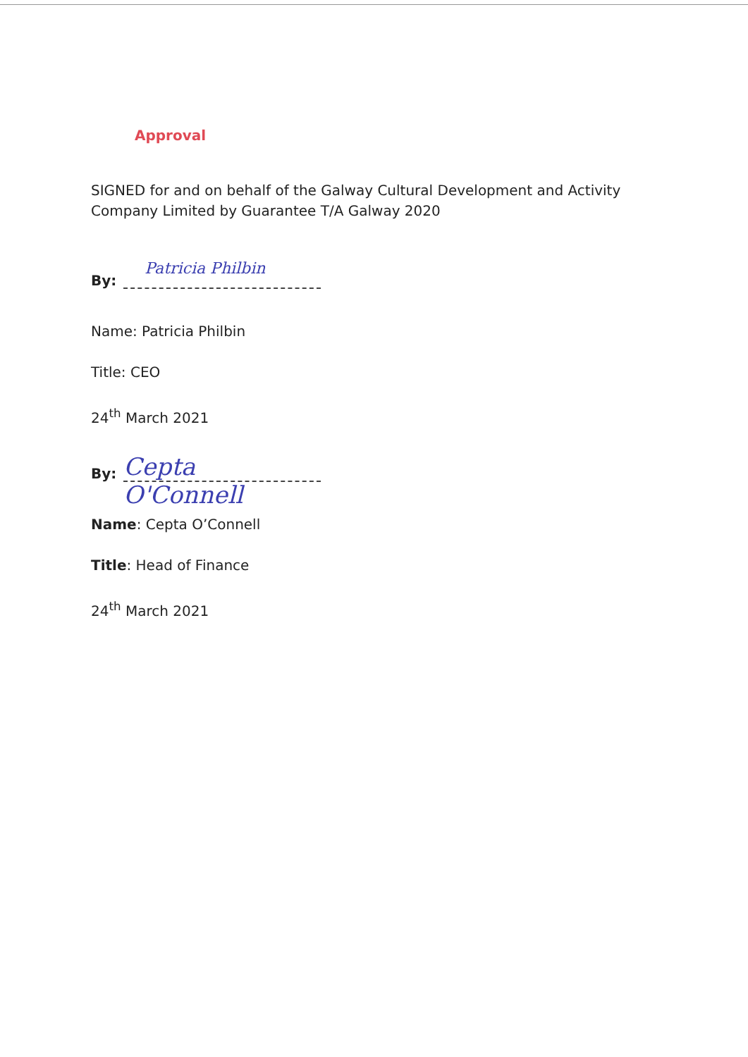Approval
SIGNED for and on behalf of the Galway Cultural Development and Activity Company Limited by Guarantee T/A Galway 2020
By:
Patricia Philbin
Name: Patricia Philbin
Title: CEO
24<sup>th</sup> March 2021
By:
Cepta O'Connell
Name: Cepta O’Connell
Title: Head of Finance
24<sup>th</sup> March 2021